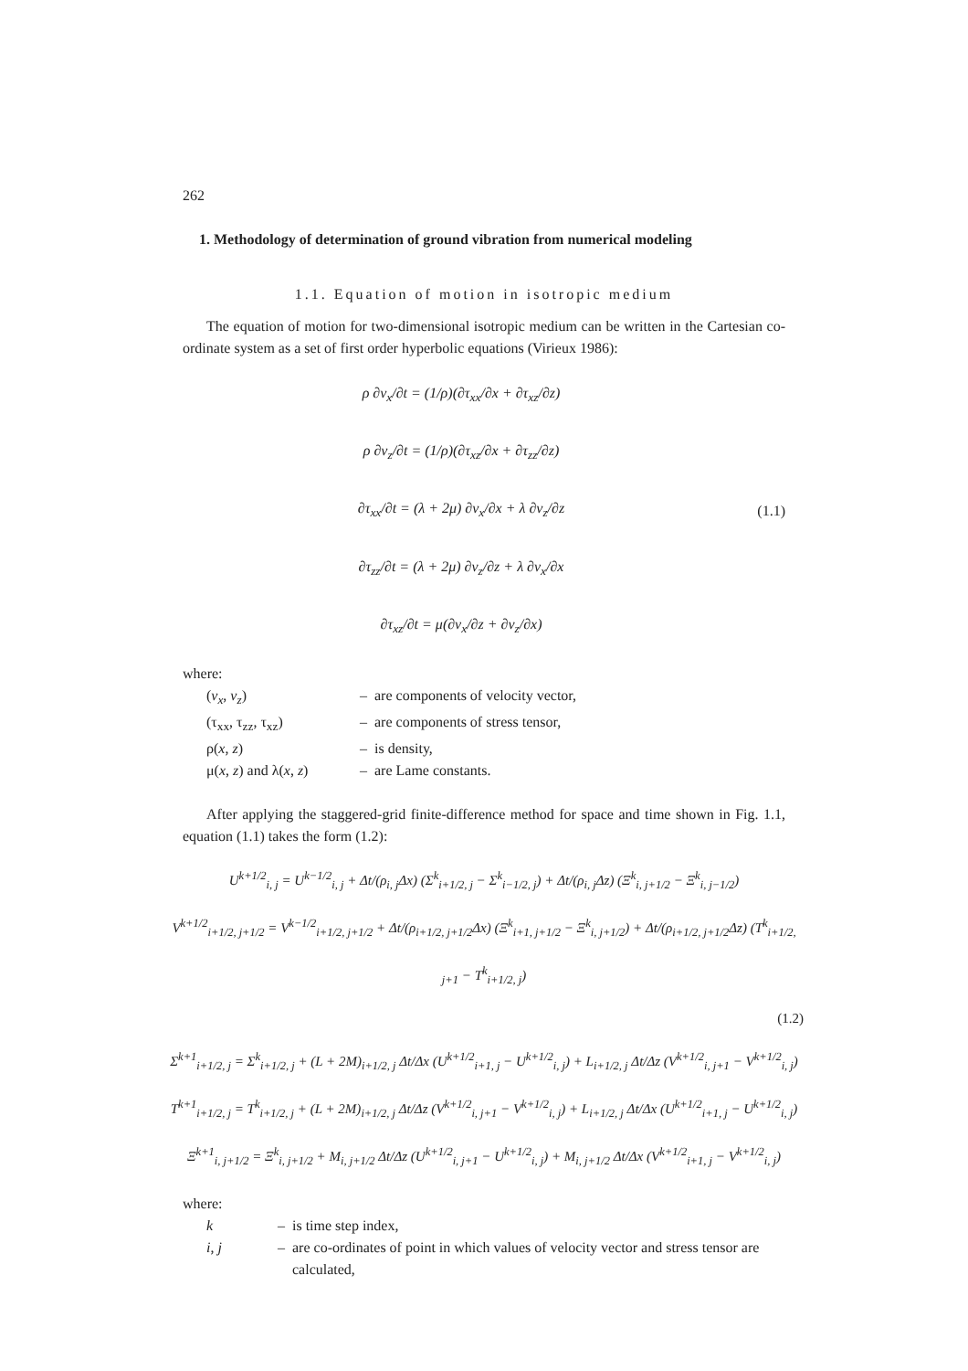262
1. Methodology of determination of ground vibration from numerical modeling
1.1. Equation of motion in isotropic medium
The equation of motion for two-dimensional isotropic medium can be written in the Cartesian co-ordinate system as a set of first order hyperbolic equations (Virieux 1986):
ρ ∂v<sub>x</sub>/∂t = (1/ρ)(∂τ<sub>xx</sub>/∂x + ∂τ<sub>xz</sub>/∂z)
ρ ∂v<sub>z</sub>/∂t = (1/ρ)(∂τ<sub>xz</sub>/∂x + ∂τ<sub>zz</sub>/∂z)
∂τ<sub>xx</sub>/∂t = (λ + 2μ) ∂v<sub>x</sub>/∂x + λ ∂v<sub>z</sub>/∂z
∂τ<sub>zz</sub>/∂t = (λ + 2μ) ∂v<sub>z</sub>/∂z + λ ∂v<sub>x</sub>/∂x
∂τ<sub>xz</sub>/∂t = μ(∂v<sub>x</sub>/∂z + ∂v<sub>z</sub>/∂x)
(1.1)
where:
| ( v<sub>x</sub> , v<sub>z</sub> ) | – | are components of velocity vector, |
| (τ<sub>xx</sub>, τ<sub>zz</sub>, τ<sub>xz</sub>) | – | are components of stress tensor, |
| ρ( x , z ) | – | is density, |
| μ( x , z ) and λ( x , z ) | – | are Lame constants. |
After applying the staggered-grid finite-difference method for space and time shown in Fig. 1.1, equation (1.1) takes the form (1.2):
U<sup>k+1/2</sup><sub>i, j</sub> = U<sup>k−1/2</sup><sub>i, j</sub> + Δt/(ρ<sub>i, j</sub>Δx) (Σ<sup>k</sup><sub>i+1/2, j</sub> − Σ<sup>k</sup><sub>i−1/2, j</sub>) + Δt/(ρ<sub>i, j</sub>Δz) (Ξ<sup>k</sup><sub>i, j+1/2</sub> − Ξ<sup>k</sup><sub>i, j−1/2</sub>)
V<sup>k+1/2</sup><sub>i+1/2, j+1/2</sub> = V<sup>k−1/2</sup><sub>i+1/2, j+1/2</sub> + Δt/(ρ<sub>i+1/2, j+1/2</sub>Δx) (Ξ<sup>k</sup><sub>i+1, j+1/2</sub> − Ξ<sup>k</sup><sub>i, j+1/2</sub>) + Δt/(ρ<sub>i+1/2, j+1/2</sub>Δz) (T<sup>k</sup><sub>i+1/2, j+1</sub> − T<sup>k</sup><sub>i+1/2, j</sub>)
(1.2)
Σ<sup>k+1</sup><sub>i+1/2, j</sub> = Σ<sup>k</sup><sub>i+1/2, j</sub> + (L + 2M)<sub>i+1/2, j</sub> Δt/Δx (U<sup>k+1/2</sup><sub>i+1, j</sub> − U<sup>k+1/2</sup><sub>i, j</sub>) + L<sub>i+1/2, j</sub> Δt/Δz (V<sup>k+1/2</sup><sub>i, j+1</sub> − V<sup>k+1/2</sup><sub>i, j</sub>)
T<sup>k+1</sup><sub>i+1/2, j</sub> = T<sup>k</sup><sub>i+1/2, j</sub> + (L + 2M)<sub>i+1/2, j</sub> Δt/Δz (V<sup>k+1/2</sup><sub>i, j+1</sub> − V<sup>k+1/2</sup><sub>i, j</sub>) + L<sub>i+1/2, j</sub> Δt/Δx (U<sup>k+1/2</sup><sub>i+1, j</sub> − U<sup>k+1/2</sup><sub>i, j</sub>)
Ξ<sup>k+1</sup><sub>i, j+1/2</sub> = Ξ<sup>k</sup><sub>i, j+1/2</sub> + M<sub>i, j+1/2</sub> Δt/Δz (U<sup>k+1/2</sup><sub>i, j+1</sub> − U<sup>k+1/2</sup><sub>i, j</sub>) + M<sub>i, j+1/2</sub> Δt/Δx (V<sup>k+1/2</sup><sub>i+1, j</sub> − V<sup>k+1/2</sup><sub>i, j</sub>)
where:
| k | – | is time step index, |
| i , j | – | are co-ordinates of point in which values of velocity vector and stress tensor are calculated, |